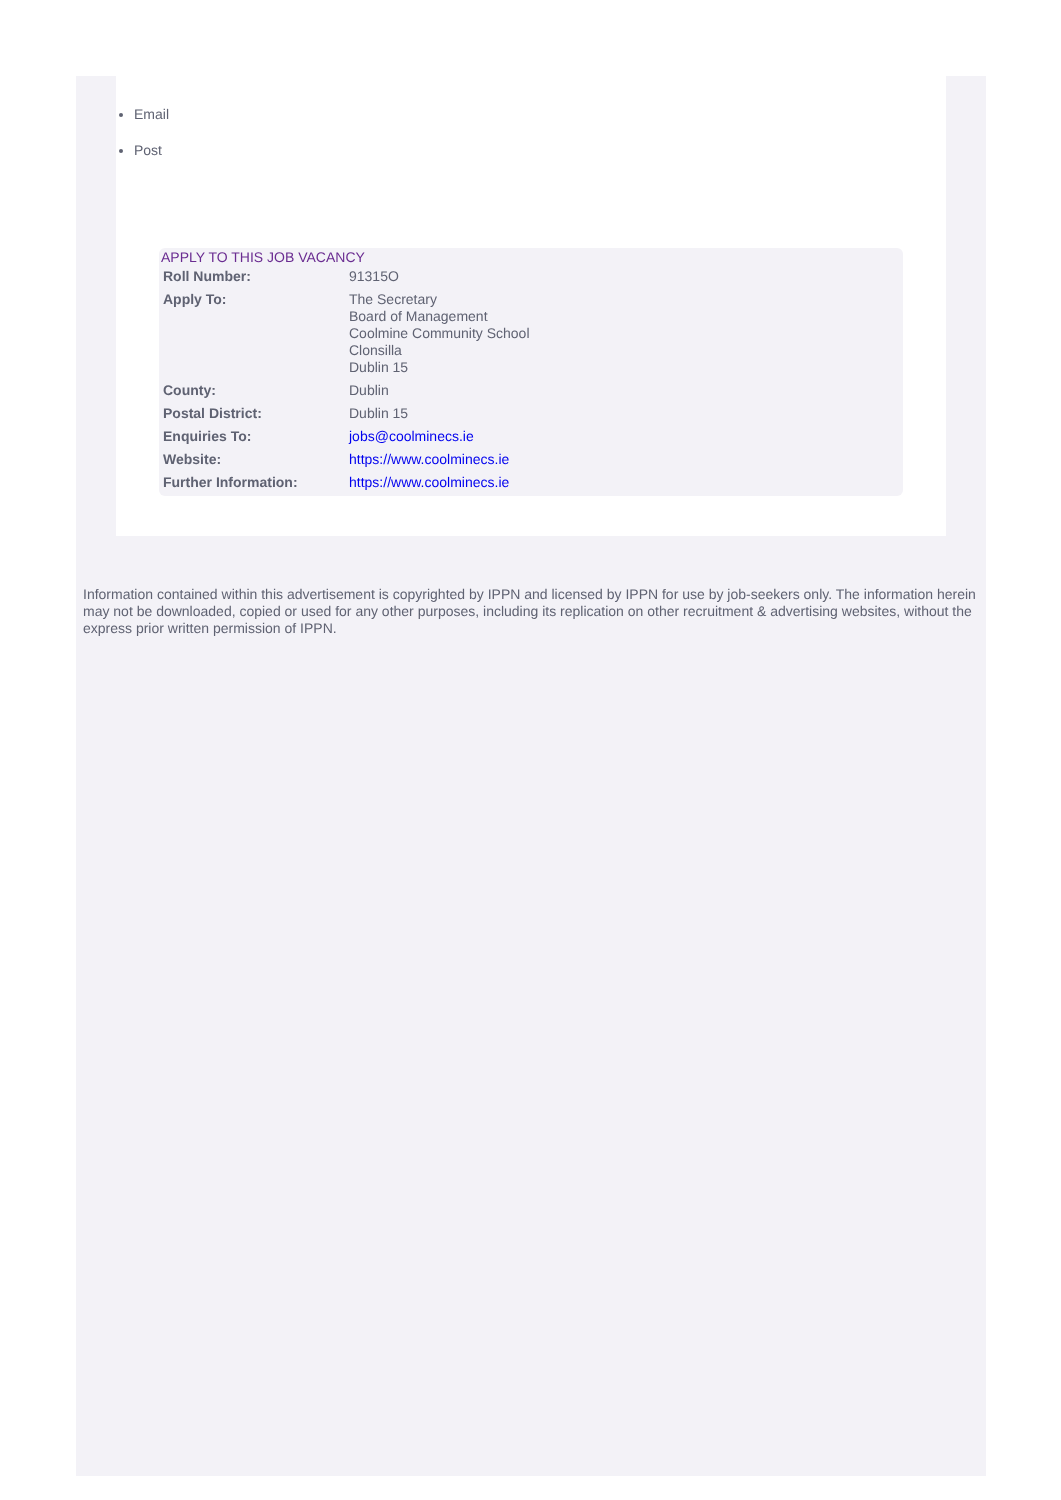Email
Post
APPLY TO THIS JOB VACANCY
| Roll Number: | 91315O |
| Apply To: | The Secretary Board of Management Coolmine Community School Clonsilla Dublin 15 |
| County: | Dublin |
| Postal District: | Dublin 15 |
| Enquiries To: | jobs@coolminecs.ie |
| Website: | https://www.coolminecs.ie |
| Further Information: | https://www.coolminecs.ie |
Information contained within this advertisement is copyrighted by IPPN and licensed by IPPN for use by job-seekers only. The information herein may not be downloaded, copied or used for any other purposes, including its replication on other recruitment & advertising websites, without the express prior written permission of IPPN.